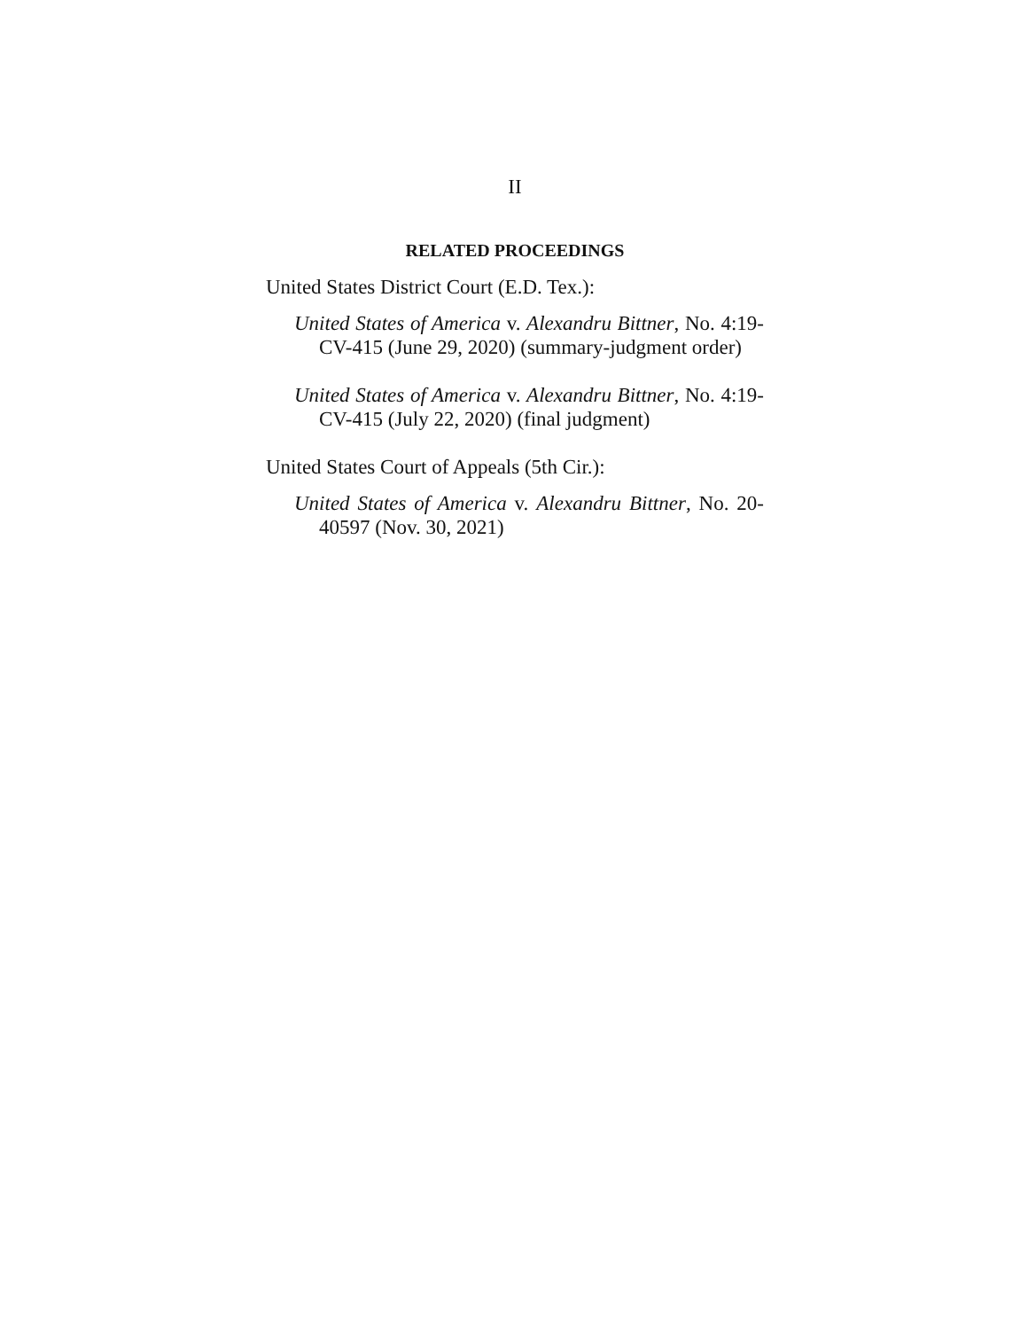II
RELATED PROCEEDINGS
United States District Court (E.D. Tex.):
United States of America v. Alexandru Bittner, No. 4:19-CV-415 (June 29, 2020) (summary-judgment order)
United States of America v. Alexandru Bittner, No. 4:19-CV-415 (July 22, 2020) (final judgment)
United States Court of Appeals (5th Cir.):
United States of America v. Alexandru Bittner, No. 20-40597 (Nov. 30, 2021)